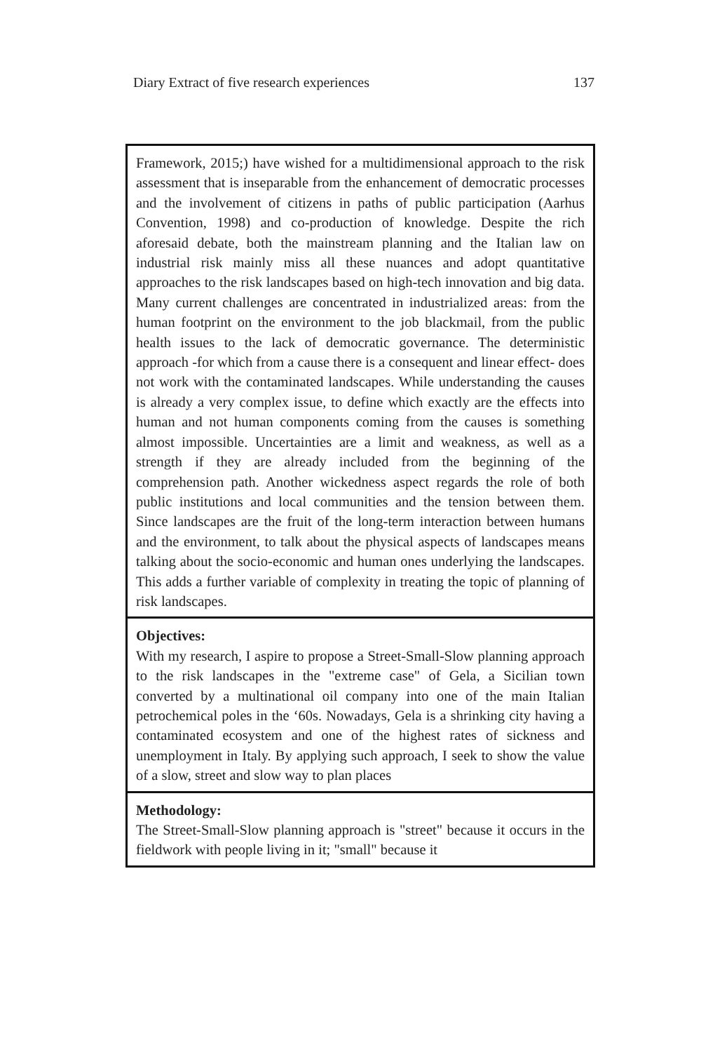Diary Extract of five research experiences 137
| Framework, 2015;) have wished for a multidimensional approach to the risk assessment that is inseparable from the enhancement of democratic processes and the involvement of citizens in paths of public participation (Aarhus Convention, 1998) and co-production of knowledge. Despite the rich aforesaid debate, both the mainstream planning and the Italian law on industrial risk mainly miss all these nuances and adopt quantitative approaches to the risk landscapes based on high-tech innovation and big data. Many current challenges are concentrated in industrialized areas: from the human footprint on the environment to the job blackmail, from the public health issues to the lack of democratic governance. The deterministic approach -for which from a cause there is a consequent and linear effect- does not work with the contaminated landscapes. While understanding the causes is already a very complex issue, to define which exactly are the effects into human and not human components coming from the causes is something almost impossible. Uncertainties are a limit and weakness, as well as a strength if they are already included from the beginning of the comprehension path. Another wickedness aspect regards the role of both public institutions and local communities and the tension between them. Since landscapes are the fruit of the long-term interaction between humans and the environment, to talk about the physical aspects of landscapes means talking about the socio-economic and human ones underlying the landscapes. This adds a further variable of complexity in treating the topic of planning of risk landscapes. |
| Objectives: With my research, I aspire to propose a Street-Small-Slow planning approach to the risk landscapes in the "extreme case" of Gela, a Sicilian town converted by a multinational oil company into one of the main Italian petrochemical poles in the ‘60s. Nowadays, Gela is a shrinking city having a contaminated ecosystem and one of the highest rates of sickness and unemployment in Italy. By applying such approach, I seek to show the value of a slow, street and slow way to plan places |
| Methodology: The Street-Small-Slow planning approach is "street" because it occurs in the fieldwork with people living in it; "small" because it |